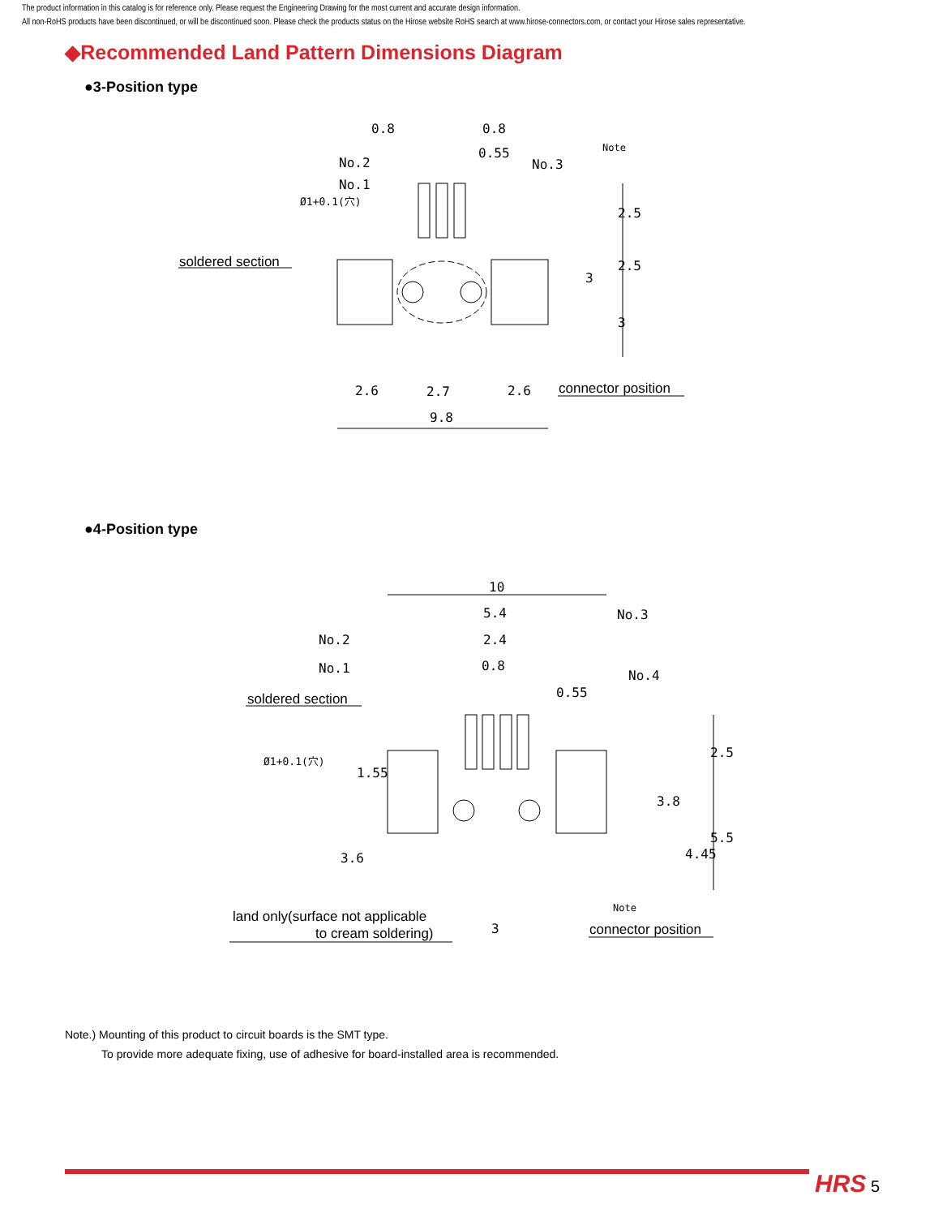The product information in this catalog is for reference only. Please request the Engineering Drawing for the most current and accurate design information.
All non-RoHS products have been discontinued, or will be discontinued soon. Please check the products status on the Hirose website RoHS search at www.hirose-connectors.com, or contact your Hirose sales representative.
◆Recommended Land Pattern Dimensions Diagram
●3-Position type
0.8
0.8
0.55
No.2
No.1
No.3
Note
Ø1+0.1(穴)
soldered section
2.5
2.5
3
3
2.6
2.7
2.6
9.8
connector position
●4-Position type
10
5.4
2.4
0.8
0.55
No.2
No.1
No.3
No.4
soldered section
Ø1+0.1(穴)
1.55
2.5
3.8
4.45
5.5
3.6
3
Note
land only(surface not applicable
to cream soldering)
connector position
Note.) Mounting of this product to circuit boards is the SMT type.
To provide more adequate fixing, use of adhesive for board-installed area is recommended.
HRS 5